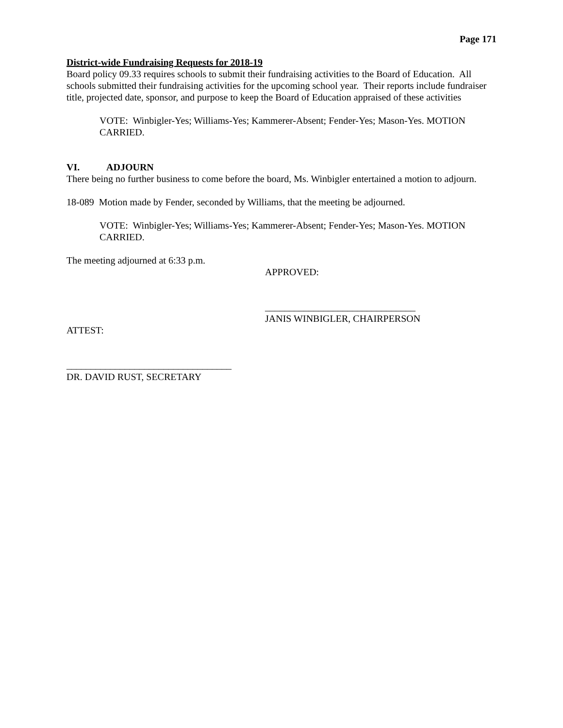Page 171
District-wide Fundraising Requests for 2018-19
Board policy 09.33 requires schools to submit their fundraising activities to the Board of Education. All schools submitted their fundraising activities for the upcoming school year. Their reports include fundraiser title, projected date, sponsor, and purpose to keep the Board of Education appraised of these activities
VOTE: Winbigler-Yes; Williams-Yes; Kammerer-Absent; Fender-Yes; Mason-Yes. MOTION CARRIED.
VI. ADJOURN
There being no further business to come before the board, Ms. Winbigler entertained a motion to adjourn.
18-089 Motion made by Fender, seconded by Williams, that the meeting be adjourned.
VOTE: Winbigler-Yes; Williams-Yes; Kammerer-Absent; Fender-Yes; Mason-Yes. MOTION CARRIED.
The meeting adjourned at 6:33 p.m.
APPROVED:
_______________________________
JANIS WINBIGLER, CHAIRPERSON
ATTEST:
__________________________________
DR. DAVID RUST, SECRETARY